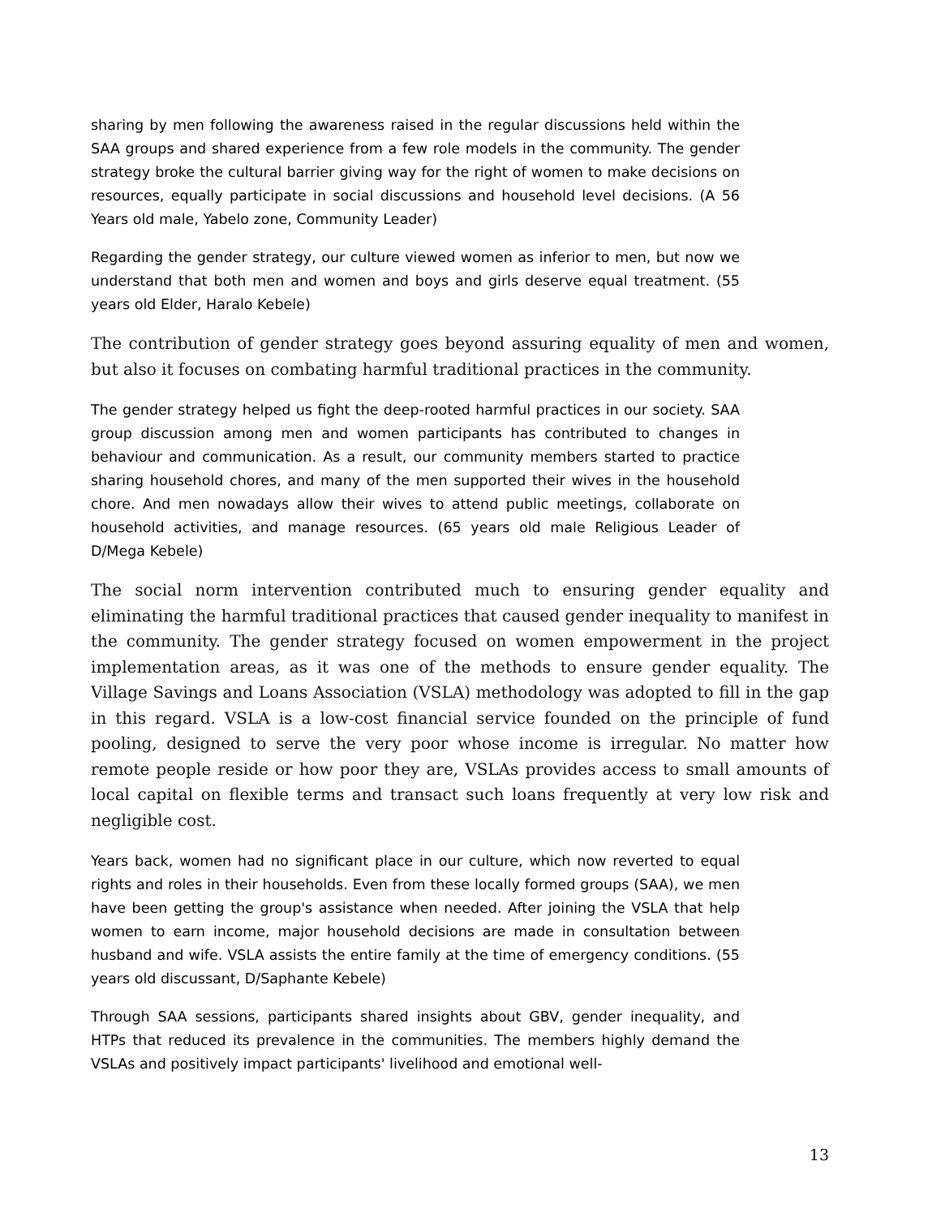sharing by men following the awareness raised in the regular discussions held within the SAA groups and shared experience from a few role models in the community. The gender strategy broke the cultural barrier giving way for the right of women to make decisions on resources, equally participate in social discussions and household level decisions. (A 56 Years old male, Yabelo zone, Community Leader)
Regarding the gender strategy, our culture viewed women as inferior to men, but now we understand that both men and women and boys and girls deserve equal treatment. (55 years old Elder, Haralo Kebele)
The contribution of gender strategy goes beyond assuring equality of men and women, but also it focuses on combating harmful traditional practices in the community.
The gender strategy helped us fight the deep-rooted harmful practices in our society. SAA group discussion among men and women participants has contributed to changes in behaviour and communication. As a result, our community members started to practice sharing household chores, and many of the men supported their wives in the household chore. And men nowadays allow their wives to attend public meetings, collaborate on household activities, and manage resources. (65 years old male Religious Leader of D/Mega Kebele)
The social norm intervention contributed much to ensuring gender equality and eliminating the harmful traditional practices that caused gender inequality to manifest in the community. The gender strategy focused on women empowerment in the project implementation areas, as it was one of the methods to ensure gender equality. The Village Savings and Loans Association (VSLA) methodology was adopted to fill in the gap in this regard. VSLA is a low-cost financial service founded on the principle of fund pooling, designed to serve the very poor whose income is irregular. No matter how remote people reside or how poor they are, VSLAs provides access to small amounts of local capital on flexible terms and transact such loans frequently at very low risk and negligible cost.
Years back, women had no significant place in our culture, which now reverted to equal rights and roles in their households. Even from these locally formed groups (SAA), we men have been getting the group's assistance when needed. After joining the VSLA that help women to earn income, major household decisions are made in consultation between husband and wife. VSLA assists the entire family at the time of emergency conditions. (55 years old discussant, D/Saphante Kebele)
Through SAA sessions, participants shared insights about GBV, gender inequality, and HTPs that reduced its prevalence in the communities. The members highly demand the VSLAs and positively impact participants' livelihood and emotional well-
13